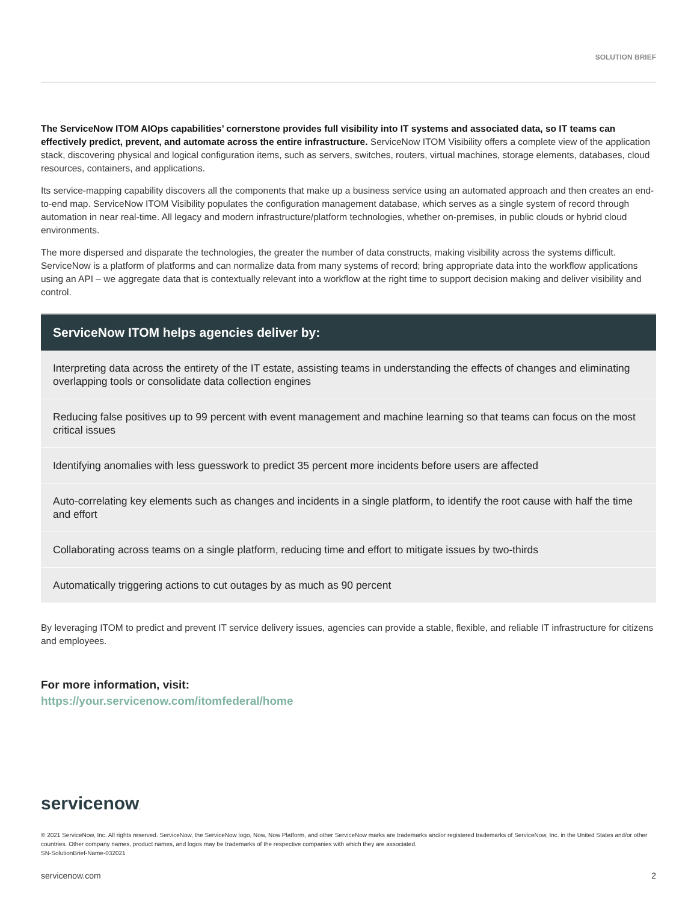SOLUTION BRIEF
The ServiceNow ITOM AIOps capabilities’ cornerstone provides full visibility into IT systems and associated data, so IT teams can effectively predict, prevent, and automate across the entire infrastructure. ServiceNow ITOM Visibility offers a complete view of the application stack, discovering physical and logical configuration items, such as servers, switches, routers, virtual machines, storage elements, databases, cloud resources, containers, and applications.
Its service-mapping capability discovers all the components that make up a business service using an automated approach and then creates an end-to-end map. ServiceNow ITOM Visibility populates the configuration management database, which serves as a single system of record through automation in near real-time. All legacy and modern infrastructure/platform technologies, whether on-premises, in public clouds or hybrid cloud environments.
The more dispersed and disparate the technologies, the greater the number of data constructs, making visibility across the systems difficult. ServiceNow is a platform of platforms and can normalize data from many systems of record; bring appropriate data into the workflow applications using an API – we aggregate data that is contextually relevant into a workflow at the right time to support decision making and deliver visibility and control.
ServiceNow ITOM helps agencies deliver by:
Interpreting data across the entirety of the IT estate, assisting teams in understanding the effects of changes and eliminating overlapping tools or consolidate data collection engines
Reducing false positives up to 99 percent with event management and machine learning so that teams can focus on the most critical issues
Identifying anomalies with less guesswork to predict 35 percent more incidents before users are affected
Auto-correlating key elements such as changes and incidents in a single platform, to identify the root cause with half the time and effort
Collaborating across teams on a single platform, reducing time and effort to mitigate issues by two-thirds
Automatically triggering actions to cut outages by as much as 90 percent
By leveraging ITOM to predict and prevent IT service delivery issues, agencies can provide a stable, flexible, and reliable IT infrastructure for citizens and employees.
For more information, visit:
https://your.servicenow.com/itomfederal/home
servicenow.
© 2021 ServiceNow, Inc. All rights reserved. ServiceNow, the ServiceNow logo, Now, Now Platform, and other ServiceNow marks are trademarks and/or registered trademarks of ServiceNow, Inc. in the United States and/or other countries. Other company names, product names, and logos may be trademarks of the respective companies with which they are associated.
SN-SolutionBrief-Name-032021
servicenow.com 2